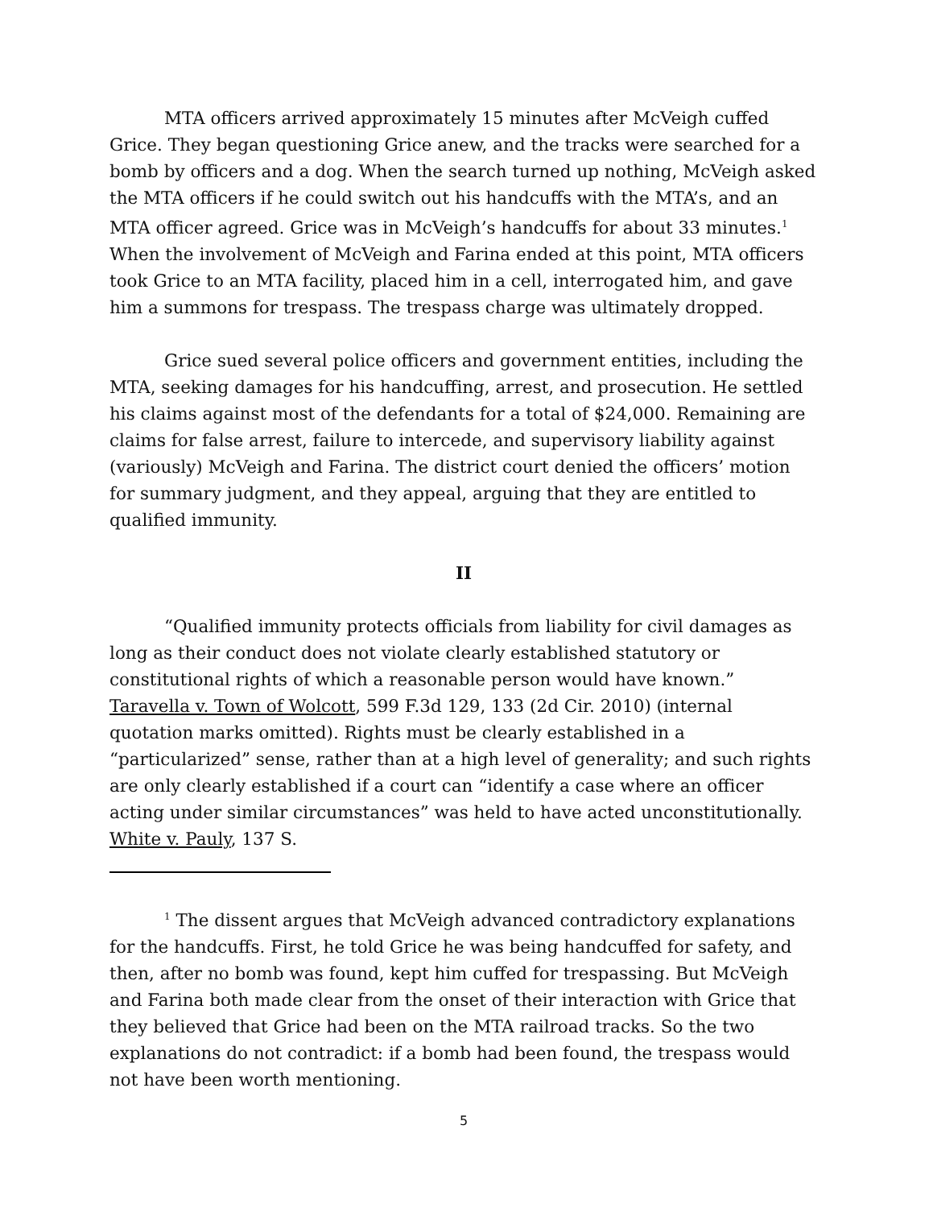MTA officers arrived approximately 15 minutes after McVeigh cuffed Grice. They began questioning Grice anew, and the tracks were searched for a bomb by officers and a dog. When the search turned up nothing, McVeigh asked the MTA officers if he could switch out his handcuffs with the MTA’s, and an MTA officer agreed. Grice was in McVeigh’s handcuffs for about 33 minutes.<sup>1</sup> When the involvement of McVeigh and Farina ended at this point, MTA officers took Grice to an MTA facility, placed him in a cell, interrogated him, and gave him a summons for trespass. The trespass charge was ultimately dropped.
Grice sued several police officers and government entities, including the MTA, seeking damages for his handcuffing, arrest, and prosecution. He settled his claims against most of the defendants for a total of $24,000. Remaining are claims for false arrest, failure to intercede, and supervisory liability against (variously) McVeigh and Farina. The district court denied the officers’ motion for summary judgment, and they appeal, arguing that they are entitled to qualified immunity.
II
“Qualified immunity protects officials from liability for civil damages as long as their conduct does not violate clearly established statutory or constitutional rights of which a reasonable person would have known.” Taravella v. Town of Wolcott, 599 F.3d 129, 133 (2d Cir. 2010) (internal quotation marks omitted). Rights must be clearly established in a “particularized” sense, rather than at a high level of generality; and such rights are only clearly established if a court can “identify a case where an officer acting under similar circumstances” was held to have acted unconstitutionally. White v. Pauly, 137 S.
<sup>1</sup> The dissent argues that McVeigh advanced contradictory explanations for the handcuffs. First, he told Grice he was being handcuffed for safety, and then, after no bomb was found, kept him cuffed for trespassing. But McVeigh and Farina both made clear from the onset of their interaction with Grice that they believed that Grice had been on the MTA railroad tracks. So the two explanations do not contradict: if a bomb had been found, the trespass would not have been worth mentioning.
5